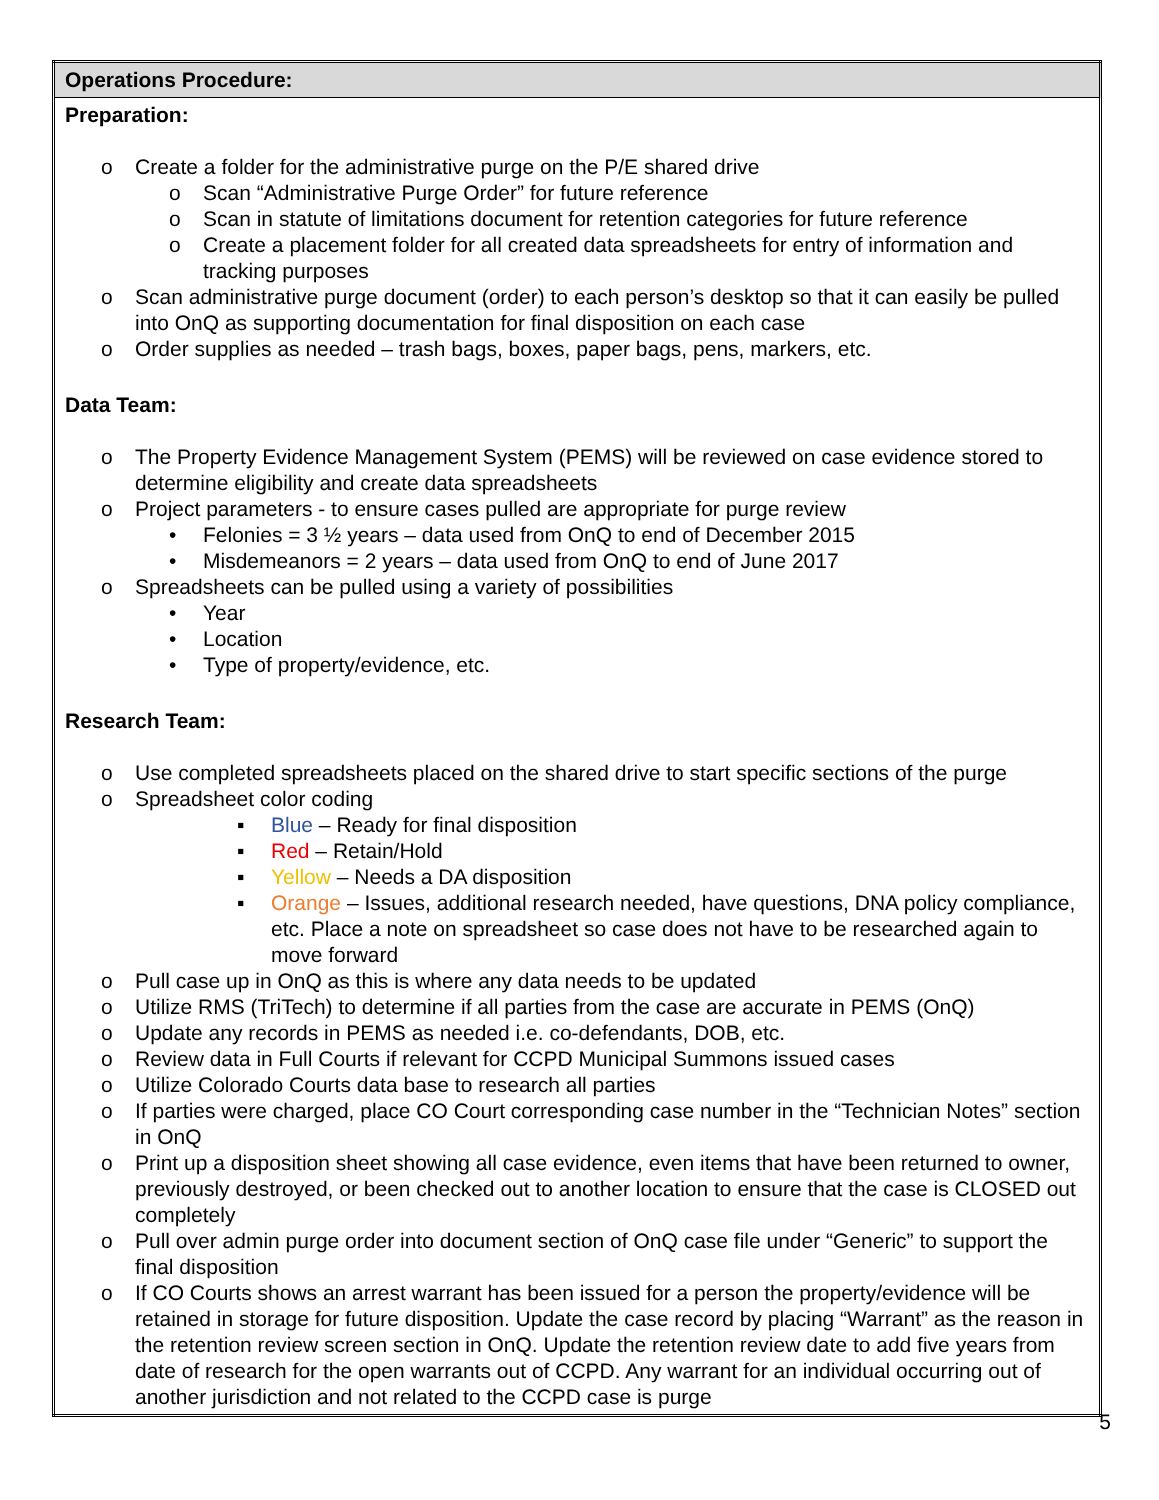| Operations Procedure: |
| Preparation: o Create a folder for the administrative purge on the P/E shared drive o Scan “Administrative Purge Order” for future reference o Scan in statute of limitations document for retention categories for future reference o Create a placement folder for all created data spreadsheets for entry of information and tracking purposes o Scan administrative purge document (order) to each person’s desktop so that it can easily be pulled into OnQ as supporting documentation for final disposition on each case o Order supplies as needed – trash bags, boxes, paper bags, pens, markers, etc. Data Team: o The Property Evidence Management System (PEMS) will be reviewed on case evidence stored to determine eligibility and create data spreadsheets o Project parameters - to ensure cases pulled are appropriate for purge review • Felonies = 3 ½ years – data used from OnQ to end of December 2015 • Misdemeanors = 2 years – data used from OnQ to end of June 2017 o Spreadsheets can be pulled using a variety of possibilities • Year • Location • Type of property/evidence, etc. Research Team: o Use completed spreadsheets placed on the shared drive to start specific sections of the purge o Spreadsheet color coding ▪ Blue – Ready for final disposition ▪ Red – Retain/Hold ▪ Yellow – Needs a DA disposition ▪ Orange – Issues, additional research needed, have questions, DNA policy compliance, etc. Place a note on spreadsheet so case does not have to be researched again to move forward o Pull case up in OnQ as this is where any data needs to be updated o Utilize RMS (TriTech) to determine if all parties from the case are accurate in PEMS (OnQ) o Update any records in PEMS as needed i.e. co-defendants, DOB, etc. o Review data in Full Courts if relevant for CCPD Municipal Summons issued cases o Utilize Colorado Courts data base to research all parties o If parties were charged, place CO Court corresponding case number in the “Technician Notes” section in OnQ o Print up a disposition sheet showing all case evidence, even items that have been returned to owner, previously destroyed, or been checked out to another location to ensure that the case is CLOSED out completely o Pull over admin purge order into document section of OnQ case file under “Generic” to support the final disposition o If CO Courts shows an arrest warrant has been issued for a person the property/evidence will be retained in storage for future disposition. Update the case record by placing “Warrant” as the reason in the retention review screen section in OnQ. Update the retention review date to add five years from date of research for the open warrants out of CCPD. Any warrant for an individual occurring out of another jurisdiction and not related to the CCPD case is purge |
5